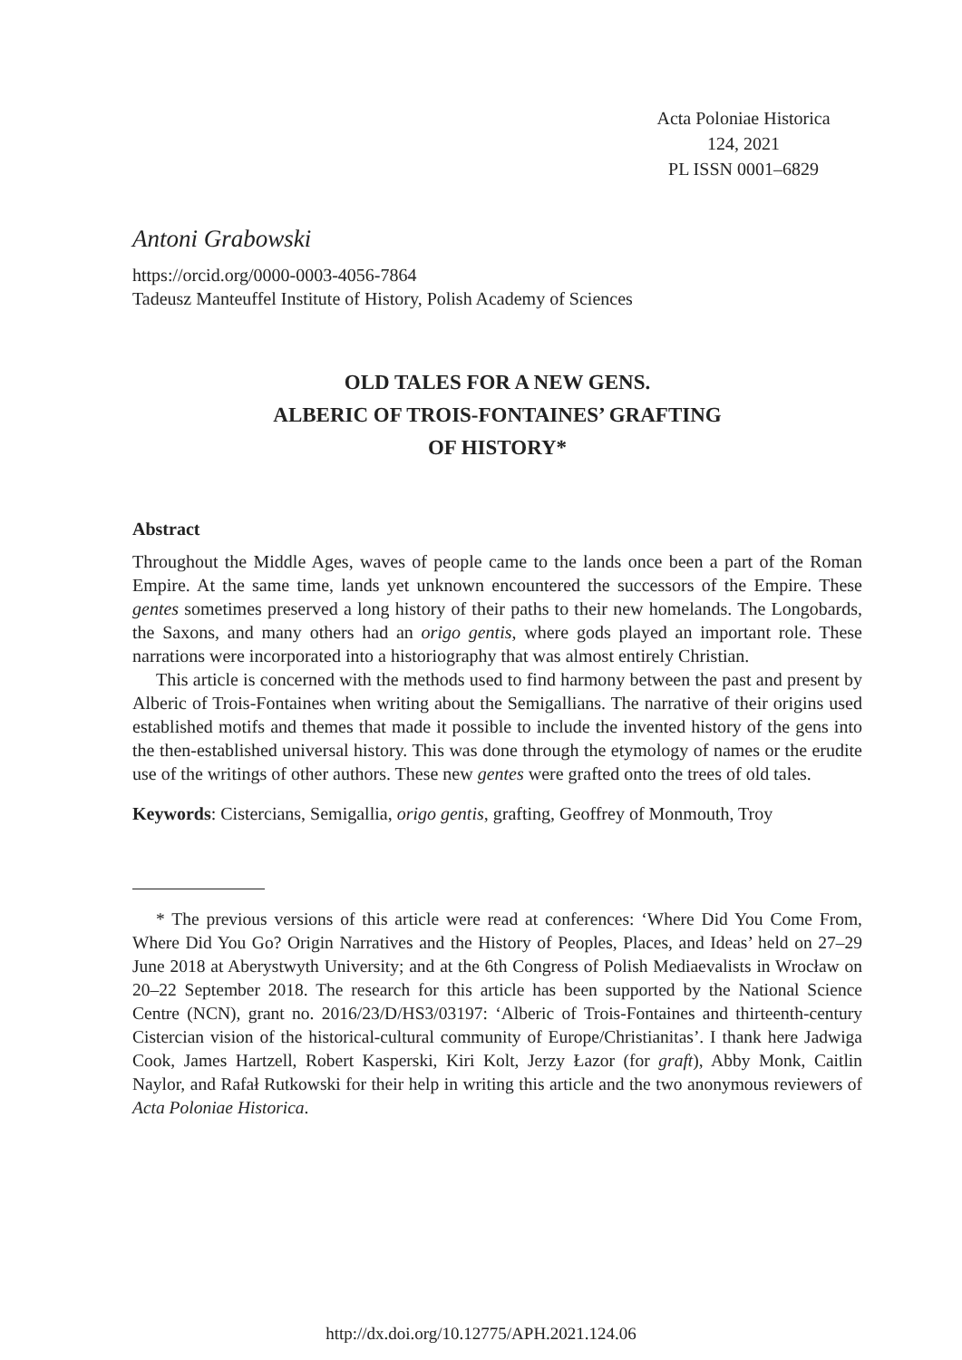Acta Poloniae Historica
124, 2021
PL ISSN 0001–6829
Antoni Grabowski
https://orcid.org/0000-0003-4056-7864
Tadeusz Manteuffel Institute of History, Polish Academy of Sciences
OLD TALES FOR A NEW GENS.
ALBERIC OF TROIS-FONTAINES’ GRAFTING
OF HISTORY*
Abstract
Throughout the Middle Ages, waves of people came to the lands once been a part of the Roman Empire. At the same time, lands yet unknown encountered the successors of the Empire. These gentes sometimes preserved a long history of their paths to their new homelands. The Longobards, the Saxons, and many others had an origo gentis, where gods played an important role. These narrations were incorporated into a historiography that was almost entirely Christian.
This article is concerned with the methods used to find harmony between the past and present by Alberic of Trois-Fontaines when writing about the Semigallians. The narrative of their origins used established motifs and themes that made it possible to include the invented history of the gens into the then-established universal history. This was done through the etymology of names or the erudite use of the writings of other authors. These new gentes were grafted onto the trees of old tales.
Keywords: Cistercians, Semigallia, origo gentis, grafting, Geoffrey of Monmouth, Troy
* The previous versions of this article were read at conferences: ‘Where Did You Come From, Where Did You Go? Origin Narratives and the History of Peoples, Places, and Ideas’ held on 27–29 June 2018 at Aberystwyth University; and at the 6th Congress of Polish Mediaevalists in Wrocław on 20–22 September 2018. The research for this article has been supported by the National Science Centre (NCN), grant no. 2016/23/D/HS3/03197: ‘Alberic of Trois-Fontaines and thirteenth-century Cistercian vision of the historical-cultural community of Europe/Christianitas’. I thank here Jadwiga Cook, James Hartzell, Robert Kasperski, Kiri Kolt, Jerzy Łazor (for graft), Abby Monk, Caitlin Naylor, and Rafał Rutkowski for their help in writing this article and the two anonymous reviewers of Acta Poloniae Historica.
http://dx.doi.org/10.12775/APH.2021.124.06